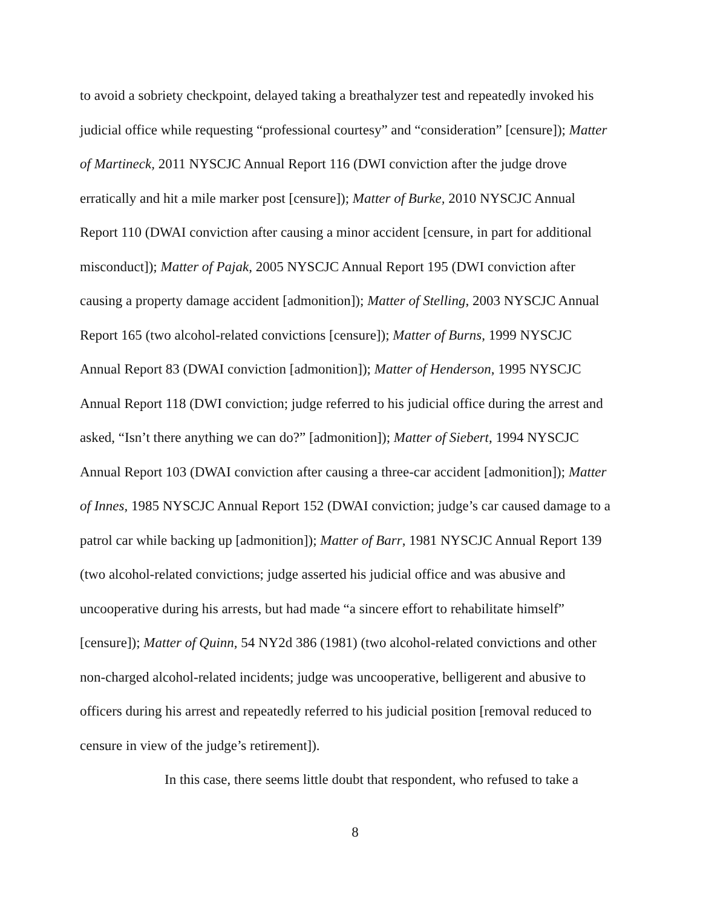to avoid a sobriety checkpoint, delayed taking a breathalyzer test and repeatedly invoked his judicial office while requesting “professional courtesy” and “consideration” [censure]); Matter of Martineck, 2011 NYSCJC Annual Report 116 (DWI conviction after the judge drove erratically and hit a mile marker post [censure]); Matter of Burke, 2010 NYSCJC Annual Report 110 (DWAI conviction after causing a minor accident [censure, in part for additional misconduct]); Matter of Pajak, 2005 NYSCJC Annual Report 195 (DWI conviction after causing a property damage accident [admonition]); Matter of Stelling, 2003 NYSCJC Annual Report 165 (two alcohol-related convictions [censure]); Matter of Burns, 1999 NYSCJC Annual Report 83 (DWAI conviction [admonition]); Matter of Henderson, 1995 NYSCJC Annual Report 118 (DWI conviction; judge referred to his judicial office during the arrest and asked, “Isn’t there anything we can do?” [admonition]); Matter of Siebert, 1994 NYSCJC Annual Report 103 (DWAI conviction after causing a three-car accident [admonition]); Matter of Innes, 1985 NYSCJC Annual Report 152 (DWAI conviction; judge’s car caused damage to a patrol car while backing up [admonition]); Matter of Barr, 1981 NYSCJC Annual Report 139 (two alcohol-related convictions; judge asserted his judicial office and was abusive and uncooperative during his arrests, but had made “a sincere effort to rehabilitate himself” [censure]); Matter of Quinn, 54 NY2d 386 (1981) (two alcohol-related convictions and other non-charged alcohol-related incidents; judge was uncooperative, belligerent and abusive to officers during his arrest and repeatedly referred to his judicial position [removal reduced to censure in view of the judge’s retirement]).
In this case, there seems little doubt that respondent, who refused to take a
8